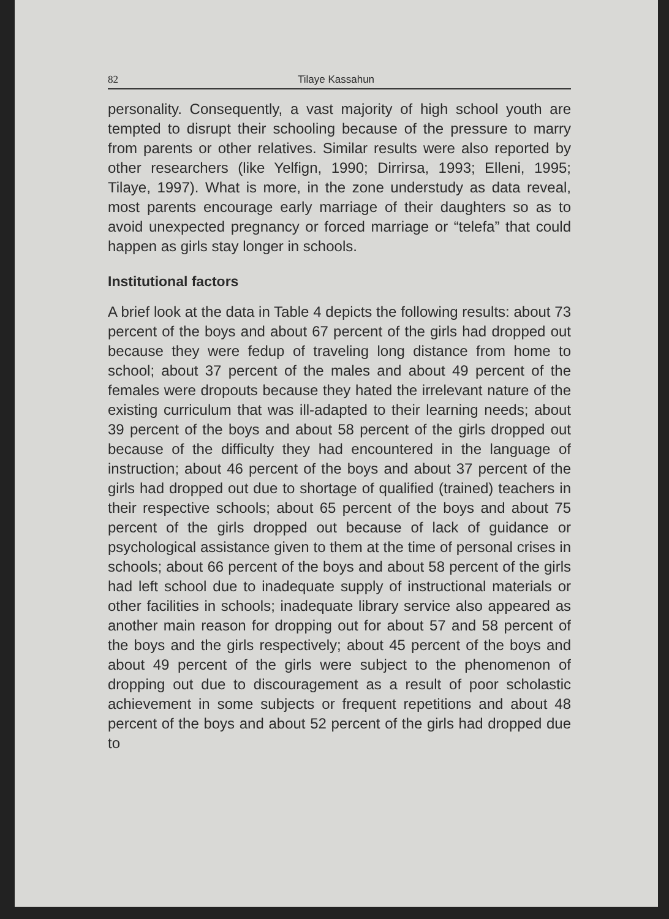82 Tilaye Kassahun
personality. Consequently, a vast majority of high school youth are tempted to disrupt their schooling because of the pressure to marry from parents or other relatives. Similar results were also reported by other researchers (like Yelfign, 1990; Dirrirsa, 1993; Elleni, 1995; Tilaye, 1997). What is more, in the zone understudy as data reveal, most parents encourage early marriage of their daughters so as to avoid unexpected pregnancy or forced marriage or “telefa” that could happen as girls stay longer in schools.
Institutional factors
A brief look at the data in Table 4 depicts the following results: about 73 percent of the boys and about 67 percent of the girls had dropped out because they were fedup of traveling long distance from home to school; about 37 percent of the males and about 49 percent of the females were dropouts because they hated the irrelevant nature of the existing curriculum that was ill-adapted to their learning needs; about 39 percent of the boys and about 58 percent of the girls dropped out because of the difficulty they had encountered in the language of instruction; about 46 percent of the boys and about 37 percent of the girls had dropped out due to shortage of qualified (trained) teachers in their respective schools; about 65 percent of the boys and about 75 percent of the girls dropped out because of lack of guidance or psychological assistance given to them at the time of personal crises in schools; about 66 percent of the boys and about 58 percent of the girls had left school due to inadequate supply of instructional materials or other facilities in schools; inadequate library service also appeared as another main reason for dropping out for about 57 and 58 percent of the boys and the girls respectively; about 45 percent of the boys and about 49 percent of the girls were subject to the phenomenon of dropping out due to discouragement as a result of poor scholastic achievement in some subjects or frequent repetitions and about 48 percent of the boys and about 52 percent of the girls had dropped due to